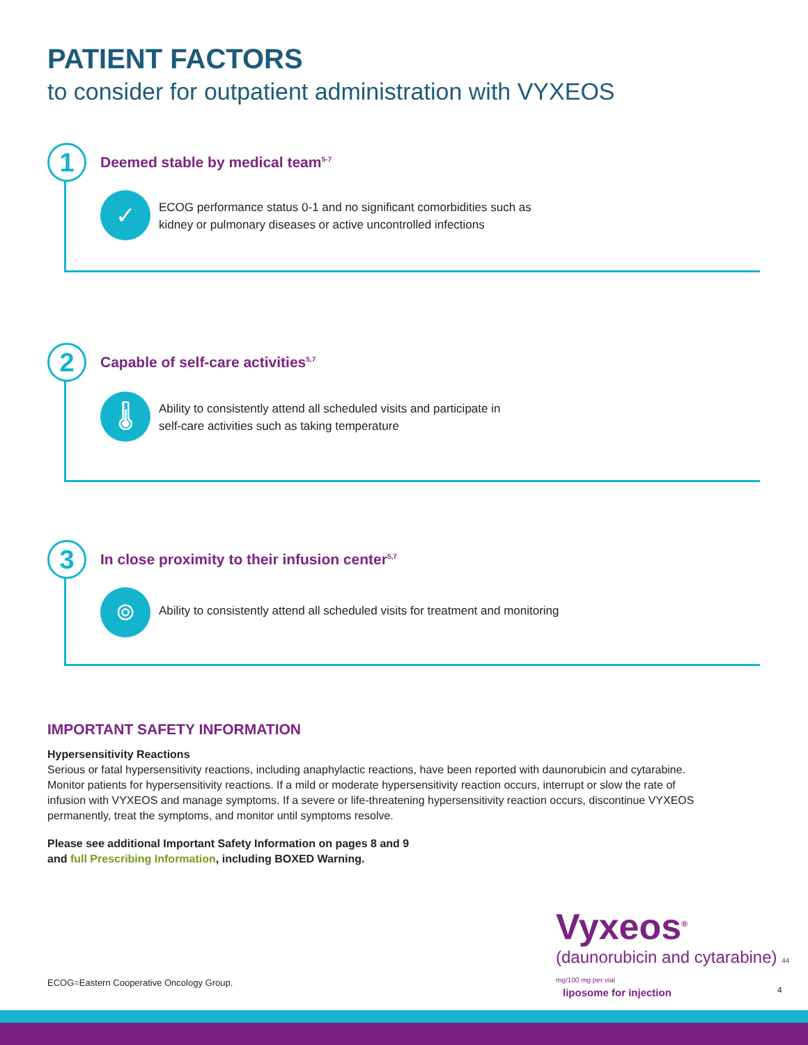PATIENT FACTORS
to consider for outpatient administration with VYXEOS
1
Deemed stable by medical team<sup>5-7</sup>
✓
ECOG performance status 0-1 and no significant comorbidities such as
kidney or pulmonary diseases or active uncontrolled infections
2
Capable of self-care activities<sup>5,7</sup>
🌡
Ability to consistently attend all scheduled visits and participate in
self-care activities such as taking temperature
3
In close proximity to their infusion center<sup>5,7</sup>
⌾
Ability to consistently attend all scheduled visits for treatment and monitoring
IMPORTANT SAFETY INFORMATION
Hypersensitivity Reactions
Serious or fatal hypersensitivity reactions, including anaphylactic reactions, have been reported with daunorubicin and cytarabine. Monitor patients for hypersensitivity reactions. If a mild or moderate hypersensitivity reaction occurs, interrupt or slow the rate of infusion with VYXEOS and manage symptoms. If a severe or life-threatening hypersensitivity reaction occurs, discontinue VYXEOS permanently, treat the symptoms, and monitor until symptoms resolve.
Please see additional Important Safety Information on pages 8 and 9
and full Prescribing Information, including BOXED Warning.
Vyxeos<sup>®</sup>
(daunorubicin and cytarabine) 44 mg/100 mg per vial
liposome for injection
ECOG=Eastern Cooperative Oncology Group.
4